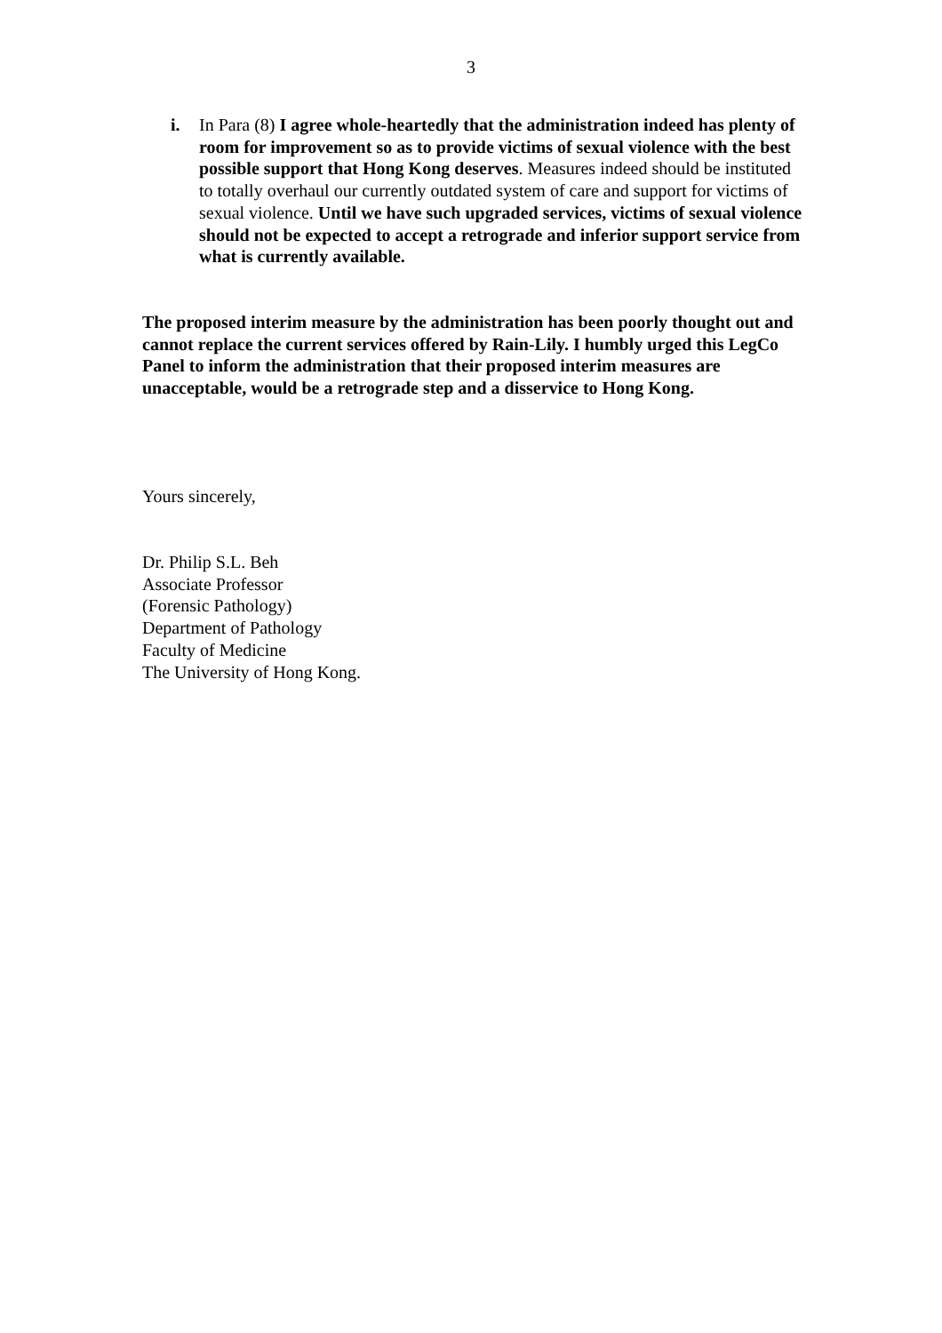3
i. In Para (8) I agree whole-heartedly that the administration indeed has plenty of room for improvement so as to provide victims of sexual violence with the best possible support that Hong Kong deserves. Measures indeed should be instituted to totally overhaul our currently outdated system of care and support for victims of sexual violence. Until we have such upgraded services, victims of sexual violence should not be expected to accept a retrograde and inferior support service from what is currently available.
The proposed interim measure by the administration has been poorly thought out and cannot replace the current services offered by Rain-Lily. I humbly urged this LegCo Panel to inform the administration that their proposed interim measures are unacceptable, would be a retrograde step and a disservice to Hong Kong.
Yours sincerely,
Dr. Philip S.L. Beh
Associate Professor
(Forensic Pathology)
Department of Pathology
Faculty of Medicine
The University of Hong Kong.